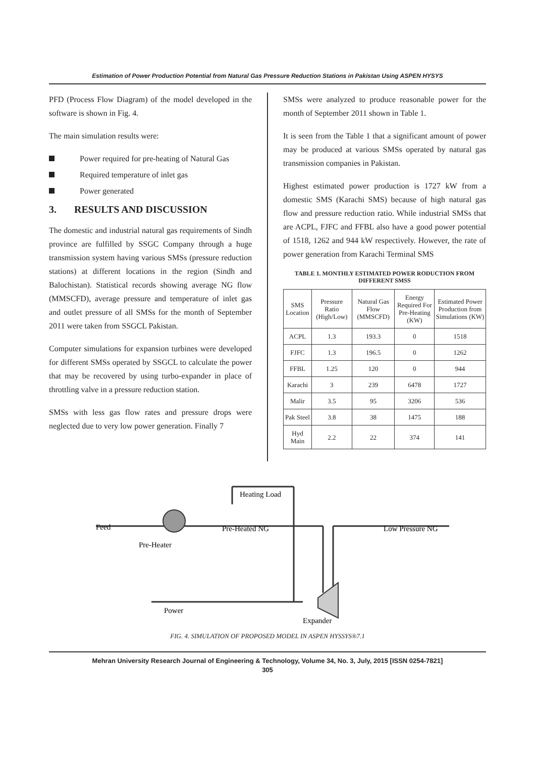Estimation of Power Production Potential from Natural Gas Pressure Reduction Stations in Pakistan Using ASPEN HYSYS
PFD (Process Flow Diagram) of the model developed in the software is shown in Fig. 4.
The main simulation results were:
Power required for pre-heating of Natural Gas
Required temperature of inlet gas
Power generated
3. RESULTS AND DISCUSSION
The domestic and industrial natural gas requirements of Sindh province are fulfilled by SSGC Company through a huge transmission system having various SMSs (pressure reduction stations) at different locations in the region (Sindh and Balochistan). Statistical records showing average NG flow (MMSCFD), average pressure and temperature of inlet gas and outlet pressure of all SMSs for the month of September 2011 were taken from SSGCL Pakistan.
Computer simulations for expansion turbines were developed for different SMSs operated by SSGCL to calculate the power that may be recovered by using turbo-expander in place of throttling valve in a pressure reduction station.
SMSs with less gas flow rates and pressure drops were neglected due to very low power generation. Finally 7
SMSs were analyzed to produce reasonable power for the month of September 2011 shown in Table 1.
It is seen from the Table 1 that a significant amount of power may be produced at various SMSs operated by natural gas transmission companies in Pakistan.
Highest estimated power production is 1727 kW from a domestic SMS (Karachi SMS) because of high natural gas flow and pressure reduction ratio. While industrial SMSs that are ACPL, FJFC and FFBL also have a good power potential of 1518, 1262 and 944 kW respectively. However, the rate of power generation from Karachi Terminal SMS
TABLE 1. MONTHLY ESTIMATED POWER RODUCTION FROM DIFFERENT SMSS
| SMS Location | Pressure Ratio (High/Low) | Natural Gas Flow (MMSCFD) | Energy Required For Pre-Heating (KW) | Estimated Power Production from Simulations (KW) |
| --- | --- | --- | --- | --- |
| ACPL | 1.3 | 193.3 | 0 | 1518 |
| FJFC | 1.3 | 196.5 | 0 | 1262 |
| FFBL | 1.25 | 120 | 0 | 944 |
| Karachi | 3 | 239 | 6478 | 1727 |
| Malir | 3.5 | 95 | 3206 | 536 |
| Pak Steel | 3.8 | 38 | 1475 | 188 |
| Hyd Main | 2.2 | 22 | 374 | 141 |
Feed
Heating Load
Pre-Heated NG
Low Pressure NG
Pre-Heater
Power
Expander
FIG. 4. SIMULATION OF PROPOSED MODEL IN ASPEN HYSSYS®7.1
Mehran University Research Journal of Engineering & Technology, Volume 34, No. 3, July, 2015 [ISSN 0254-7821]
305